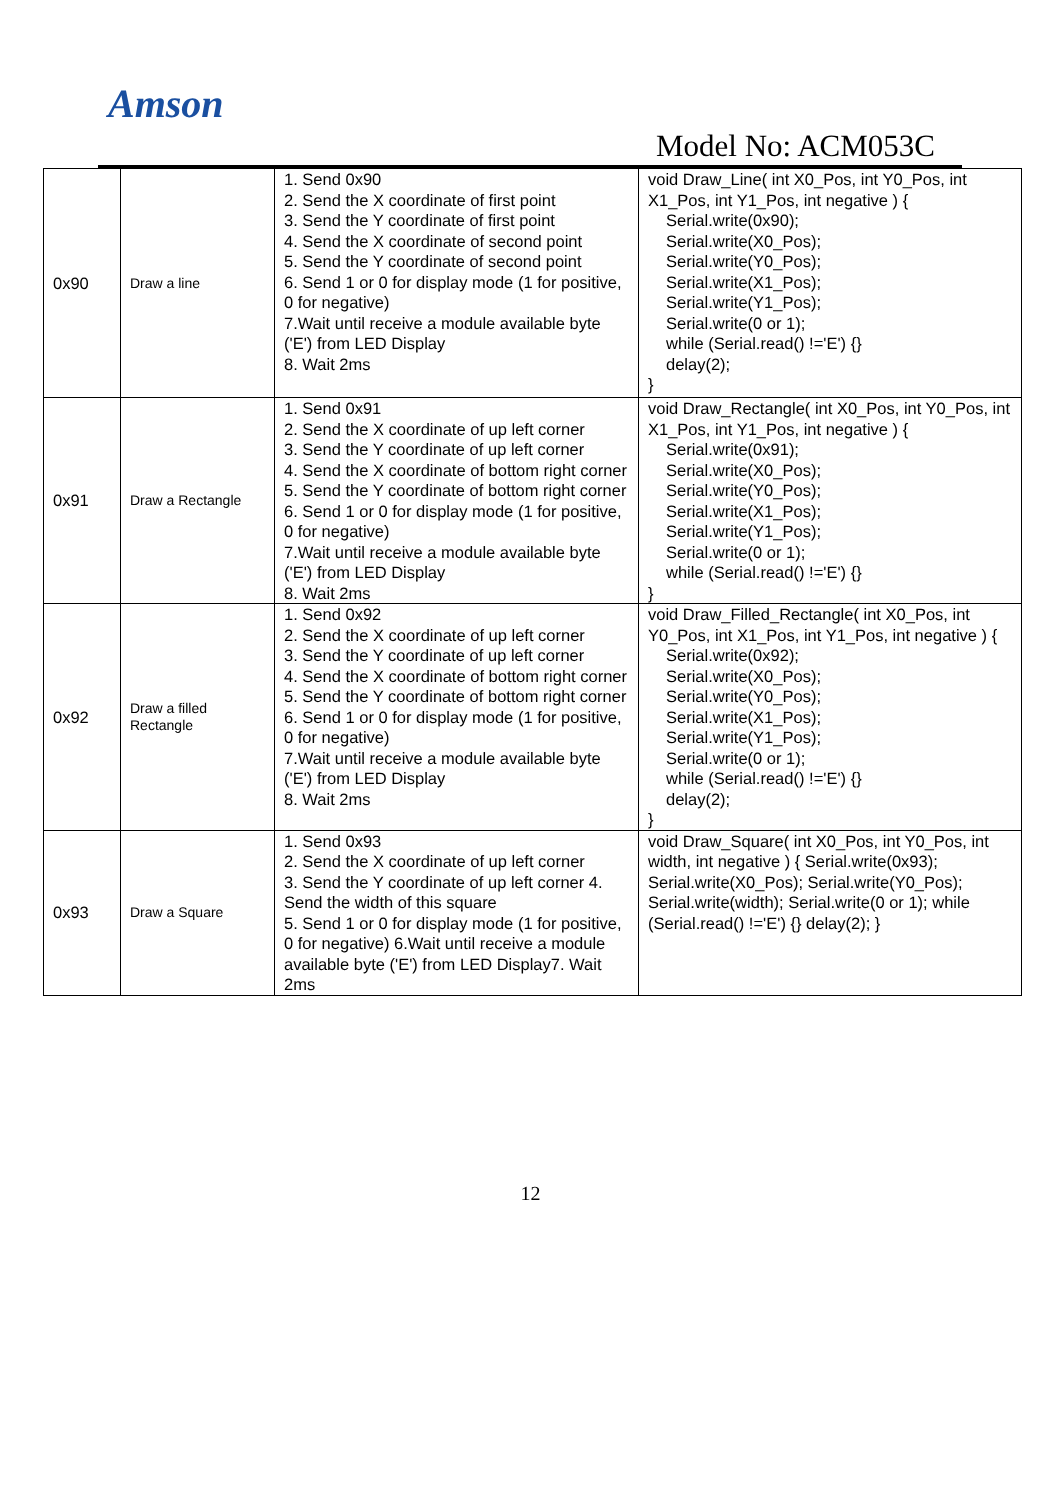Amson
Model No: ACM053C
| 0x90 | Draw a line | 1. Send 0x90 2. Send the X coordinate of first point 3. Send the Y coordinate of first point 4. Send the X coordinate of second point 5. Send the Y coordinate of second point 6. Send 1 or 0 for display mode (1 for positive, 0 for negative) 7.Wait until receive a module available byte ('E') from LED Display 8. Wait 2ms | void Draw_Line( int X0_Pos, int Y0_Pos, int X1_Pos, int Y1_Pos, int negative ) { Serial.write(0x90); Serial.write(X0_Pos); Serial.write(Y0_Pos); Serial.write(X1_Pos); Serial.write(Y1_Pos); Serial.write(0 or 1); while (Serial.read() !='E') {} delay(2); } |
| 0x91 | Draw a Rectangle | 1. Send 0x91 2. Send the X coordinate of up left corner 3. Send the Y coordinate of up left corner 4. Send the X coordinate of bottom right corner 5. Send the Y coordinate of bottom right corner 6. Send 1 or 0 for display mode (1 for positive, 0 for negative) 7.Wait until receive a module available byte ('E') from LED Display 8. Wait 2ms | void Draw_Rectangle( int X0_Pos, int Y0_Pos, int X1_Pos, int Y1_Pos, int negative ) { Serial.write(0x91); Serial.write(X0_Pos); Serial.write(Y0_Pos); Serial.write(X1_Pos); Serial.write(Y1_Pos); Serial.write(0 or 1); while (Serial.read() !='E') {} } |
| 0x92 | Draw a filled Rectangle | 1. Send 0x92 2. Send the X coordinate of up left corner 3. Send the Y coordinate of up left corner 4. Send the X coordinate of bottom right corner 5. Send the Y coordinate of bottom right corner 6. Send 1 or 0 for display mode (1 for positive, 0 for negative) 7.Wait until receive a module available byte ('E') from LED Display 8. Wait 2ms | void Draw_Filled_Rectangle( int X0_Pos, int Y0_Pos, int X1_Pos, int Y1_Pos, int negative ) { Serial.write(0x92); Serial.write(X0_Pos); Serial.write(Y0_Pos); Serial.write(X1_Pos); Serial.write(Y1_Pos); Serial.write(0 or 1); while (Serial.read() !='E') {} delay(2); } |
| 0x93 | Draw a Square | 1. Send 0x93 2. Send the X coordinate of up left corner 3. Send the Y coordinate of up left corner 4. Send the width of this square 5. Send 1 or 0 for display mode (1 for positive, 0 for negative) 6.Wait until receive a module available byte ('E') from LED Display7. Wait 2ms | void Draw_Square( int X0_Pos, int Y0_Pos, int width, int negative ) { Serial.write(0x93); Serial.write(X0_Pos); Serial.write(Y0_Pos); Serial.write(width); Serial.write(0 or 1); while (Serial.read() !='E') {} delay(2); } |
12